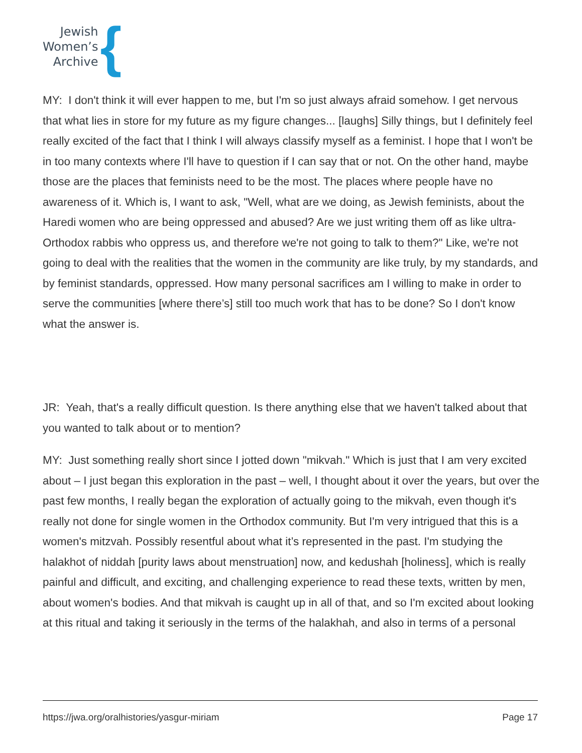Jewish
Women’s
Archive
{
MY: I don't think it will ever happen to me, but I'm so just always afraid somehow. I get nervous that what lies in store for my future as my figure changes... [laughs] Silly things, but I definitely feel really excited of the fact that I think I will always classify myself as a feminist. I hope that I won't be in too many contexts where I'll have to question if I can say that or not. On the other hand, maybe those are the places that feminists need to be the most. The places where people have no awareness of it. Which is, I want to ask, "Well, what are we doing, as Jewish feminists, about the Haredi women who are being oppressed and abused? Are we just writing them off as like ultra-Orthodox rabbis who oppress us, and therefore we're not going to talk to them?" Like, we're not going to deal with the realities that the women in the community are like truly, by my standards, and by feminist standards, oppressed. How many personal sacrifices am I willing to make in order to serve the communities [where there’s] still too much work that has to be done? So I don't know what the answer is.
JR: Yeah, that's a really difficult question. Is there anything else that we haven't talked about that you wanted to talk about or to mention?
MY: Just something really short since I jotted down "mikvah." Which is just that I am very excited about – I just began this exploration in the past – well, I thought about it over the years, but over the past few months, I really began the exploration of actually going to the mikvah, even though it's really not done for single women in the Orthodox community. But I'm very intrigued that this is a women's mitzvah. Possibly resentful about what it’s represented in the past. I'm studying the halakhot of niddah [purity laws about menstruation] now, and kedushah [holiness], which is really painful and difficult, and exciting, and challenging experience to read these texts, written by men, about women's bodies. And that mikvah is caught up in all of that, and so I'm excited about looking at this ritual and taking it seriously in the terms of the halakhah, and also in terms of a personal
https://jwa.org/oralhistories/yasgur-miriam Page 17